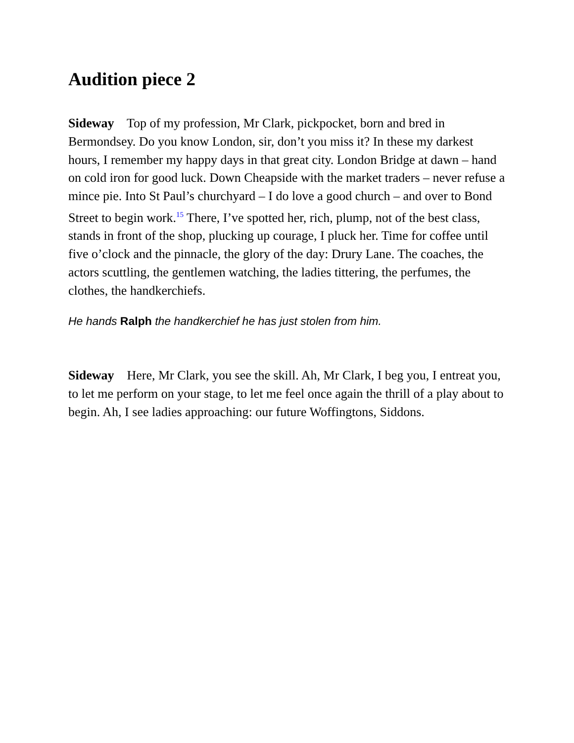Audition piece 2
Sideway Top of my profession, Mr Clark, pickpocket, born and bred in Bermondsey. Do you know London, sir, don’t you miss it? In these my darkest hours, I remember my happy days in that great city. London Bridge at dawn – hand on cold iron for good luck. Down Cheapside with the market traders – never refuse a mince pie. Into St Paul’s churchyard – I do love a good church – and over to Bond Street to begin work.<sup>15</sup> There, I’ve spotted her, rich, plump, not of the best class, stands in front of the shop, plucking up courage, I pluck her. Time for coffee until five o’clock and the pinnacle, the glory of the day: Drury Lane. The coaches, the actors scuttling, the gentlemen watching, the ladies tittering, the perfumes, the clothes, the handkerchiefs.
He hands Ralph the handkerchief he has just stolen from him.
Sideway Here, Mr Clark, you see the skill. Ah, Mr Clark, I beg you, I entreat you, to let me perform on your stage, to let me feel once again the thrill of a play about to begin. Ah, I see ladies approaching: our future Woffingtons, Siddons.